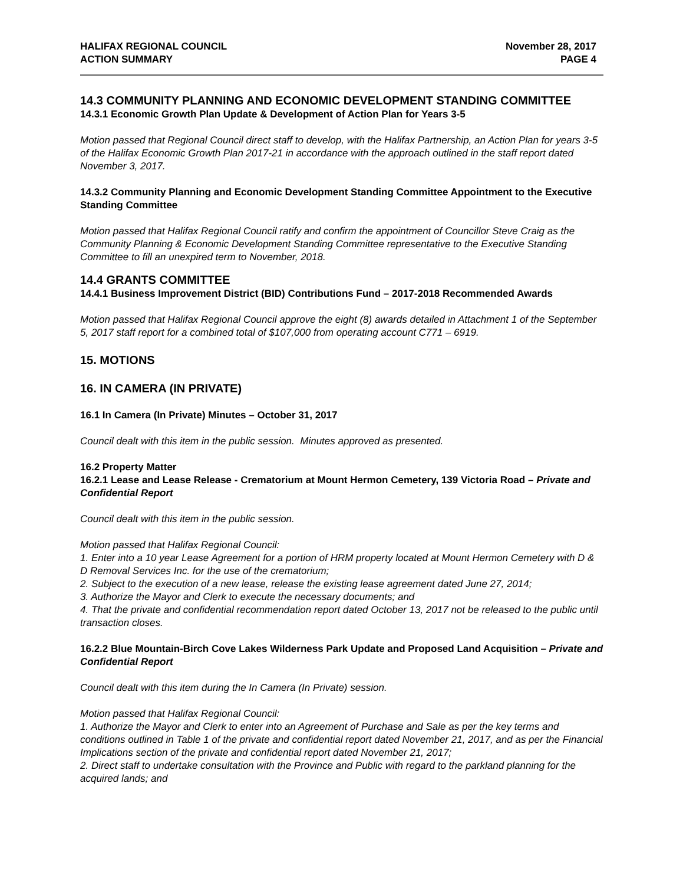HALIFAX REGIONAL COUNCIL
ACTION SUMMARY
November 28, 2017
PAGE 4
14.3 COMMUNITY PLANNING AND ECONOMIC DEVELOPMENT STANDING COMMITTEE
14.3.1 Economic Growth Plan Update & Development of Action Plan for Years 3-5
Motion passed that Regional Council direct staff to develop, with the Halifax Partnership, an Action Plan for years 3-5 of the Halifax Economic Growth Plan 2017-21 in accordance with the approach outlined in the staff report dated November 3, 2017.
14.3.2 Community Planning and Economic Development Standing Committee Appointment to the Executive Standing Committee
Motion passed that Halifax Regional Council ratify and confirm the appointment of Councillor Steve Craig as the Community Planning & Economic Development Standing Committee representative to the Executive Standing Committee to fill an unexpired term to November, 2018.
14.4 GRANTS COMMITTEE
14.4.1 Business Improvement District (BID) Contributions Fund – 2017-2018 Recommended Awards
Motion passed that Halifax Regional Council approve the eight (8) awards detailed in Attachment 1 of the September 5, 2017 staff report for a combined total of $107,000 from operating account C771 – 6919.
15. MOTIONS
16. IN CAMERA (IN PRIVATE)
16.1 In Camera (In Private) Minutes – October 31, 2017
Council dealt with this item in the public session. Minutes approved as presented.
16.2 Property Matter
16.2.1 Lease and Lease Release - Crematorium at Mount Hermon Cemetery, 139 Victoria Road – Private and Confidential Report
Council dealt with this item in the public session.
Motion passed that Halifax Regional Council:
1. Enter into a 10 year Lease Agreement for a portion of HRM property located at Mount Hermon Cemetery with D & D Removal Services Inc. for the use of the crematorium;
2. Subject to the execution of a new lease, release the existing lease agreement dated June 27, 2014;
3. Authorize the Mayor and Clerk to execute the necessary documents; and
4. That the private and confidential recommendation report dated October 13, 2017 not be released to the public until transaction closes.
16.2.2 Blue Mountain-Birch Cove Lakes Wilderness Park Update and Proposed Land Acquisition – Private and Confidential Report
Council dealt with this item during the In Camera (In Private) session.
Motion passed that Halifax Regional Council:
1. Authorize the Mayor and Clerk to enter into an Agreement of Purchase and Sale as per the key terms and conditions outlined in Table 1 of the private and confidential report dated November 21, 2017, and as per the Financial Implications section of the private and confidential report dated November 21, 2017;
2. Direct staff to undertake consultation with the Province and Public with regard to the parkland planning for the acquired lands; and